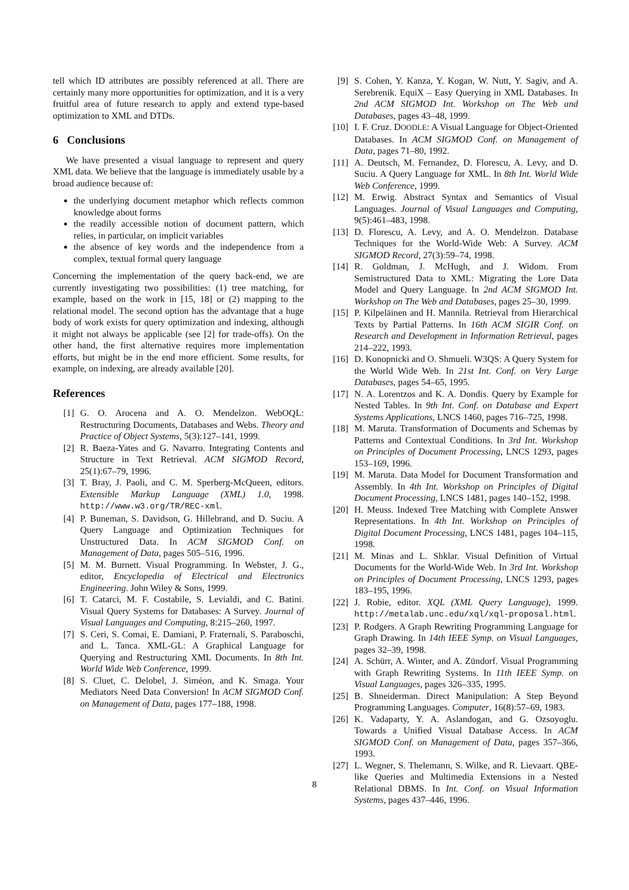tell which ID attributes are possibly referenced at all. There are certainly many more opportunities for optimization, and it is a very fruitful area of future research to apply and extend type-based optimization to XML and DTDs.
6 Conclusions
We have presented a visual language to represent and query XML data. We believe that the language is immediately usable by a broad audience because of:
the underlying document metaphor which reflects common knowledge about forms
the readily accessible notion of document pattern, which relies, in particular, on implicit variables
the absence of key words and the independence from a complex, textual formal query language
Concerning the implementation of the query back-end, we are currently investigating two possibilities: (1) tree matching, for example, based on the work in [15, 18] or (2) mapping to the relational model. The second option has the advantage that a huge body of work exists for query optimization and indexing, although it might not always be applicable (see [2] for trade-offs). On the other hand, the first alternative requires more implementation efforts, but might be in the end more efficient. Some results, for example, on indexing, are already available [20].
References
[1] G. O. Arocena and A. O. Mendelzon. WebOQL: Restructuring Documents, Databases and Webs. Theory and Practice of Object Systems, 5(3):127–141, 1999.
[2] R. Baeza-Yates and G. Navarro. Integrating Contents and Structure in Text Retrieval. ACM SIGMOD Record, 25(1):67–79, 1996.
[3] T. Bray, J. Paoli, and C. M. Sperberg-McQueen, editors. Extensible Markup Language (XML) 1.0, 1998. http://www.w3.org/TR/REC-xml.
[4] P. Buneman, S. Davidson, G. Hillebrand, and D. Suciu. A Query Language and Optimization Techniques for Unstructured Data. In ACM SIGMOD Conf. on Management of Data, pages 505–516, 1996.
[5] M. M. Burnett. Visual Programming. In Webster, J. G., editor, Encyclopedia of Electrical and Electronics Engineering. John Wiley & Sons, 1999.
[6] T. Catarci, M. F. Costabile, S. Levialdi, and C. Batini. Visual Query Systems for Databases: A Survey. Journal of Visual Languages and Computing, 8:215–260, 1997.
[7] S. Ceri, S. Comai, E. Damiani, P. Fraternali, S. Paraboschi, and L. Tanca. XML-GL: A Graphical Language for Querying and Restructuring XML Documents. In 8th Int. World Wide Web Conference, 1999.
[8] S. Cluet, C. Delobel, J. Siméon, and K. Smaga. Your Mediators Need Data Conversion! In ACM SIGMOD Conf. on Management of Data, pages 177–188, 1998.
[9] S. Cohen, Y. Kanza, Y. Kogan, W. Nutt, Y. Sagiv, and A. Serebrenik. EquiX – Easy Querying in XML Databases. In 2nd ACM SIGMOD Int. Workshop on The Web and Databases, pages 43–48, 1999.
[10] I. F. Cruz. DOODLE: A Visual Language for Object-Oriented Databases. In ACM SIGMOD Conf. on Management of Data, pages 71–80, 1992.
[11] A. Deutsch, M. Fernandez, D. Florescu, A. Levy, and D. Suciu. A Query Language for XML. In 8th Int. World Wide Web Conference, 1999.
[12] M. Erwig. Abstract Syntax and Semantics of Visual Languages. Journal of Visual Languages and Computing, 9(5):461–483, 1998.
[13] D. Florescu, A. Levy, and A. O. Mendelzon. Database Techniques for the World-Wide Web: A Survey. ACM SIGMOD Record, 27(3):59–74, 1998.
[14] R. Goldman, J. McHugh, and J. Widom. From Semistructured Data to XML: Migrating the Lore Data Model and Query Language. In 2nd ACM SIGMOD Int. Workshop on The Web and Databases, pages 25–30, 1999.
[15] P. Kilpeläinen and H. Mannila. Retrieval from Hierarchical Texts by Partial Patterns. In 16th ACM SIGIR Conf. on Research and Development in Information Retrieval, pages 214–222, 1993.
[16] D. Konopnicki and O. Shmueli. W3QS: A Query System for the World Wide Web. In 21st Int. Conf. on Very Large Databases, pages 54–65, 1995.
[17] N. A. Lorentzos and K. A. Dondis. Query by Example for Nested Tables. In 9th Int. Conf. on Database and Expert Systems Applications, LNCS 1460, pages 716–725, 1998.
[18] M. Maruta. Transformation of Documents and Schemas by Patterns and Contextual Conditions. In 3rd Int. Workshop on Principles of Document Processing, LNCS 1293, pages 153–169, 1996.
[19] M. Maruta. Data Model for Document Transformation and Assembly. In 4th Int. Workshop on Principles of Digital Document Processing, LNCS 1481, pages 140–152, 1998.
[20] H. Meuss. Indexed Tree Matching with Complete Answer Representations. In 4th Int. Workshop on Principles of Digital Document Processing, LNCS 1481, pages 104–115, 1998.
[21] M. Minas and L. Shklar. Visual Definition of Virtual Documents for the World-Wide Web. In 3rd Int. Workshop on Principles of Document Processing, LNCS 1293, pages 183–195, 1996.
[22] J. Robie, editor. XQL (XML Query Language), 1999. http://metalab.unc.edu/xql/xql-proposal.html.
[23] P. Rodgers. A Graph Rewriting Programming Language for Graph Drawing. In 14th IEEE Symp. on Visual Languages, pages 32–39, 1998.
[24] A. Schürr, A. Winter, and A. Zündorf. Visual Programming with Graph Rewriting Systems. In 11th IEEE Symp. on Visual Languages, pages 326–335, 1995.
[25] B. Shneiderman. Direct Manipulation: A Step Beyond Programming Languages. Computer, 16(8):57–69, 1983.
[26] K. Vadaparty, Y. A. Aslandogan, and G. Ozsoyoglu. Towards a Unified Visual Database Access. In ACM SIGMOD Conf. on Management of Data, pages 357–366, 1993.
[27] L. Wegner, S. Thelemann, S. Wilke, and R. Lievaart. QBE-like Queries and Multimedia Extensions in a Nested Relational DBMS. In Int. Conf. on Visual Information Systems, pages 437–446, 1996.
8